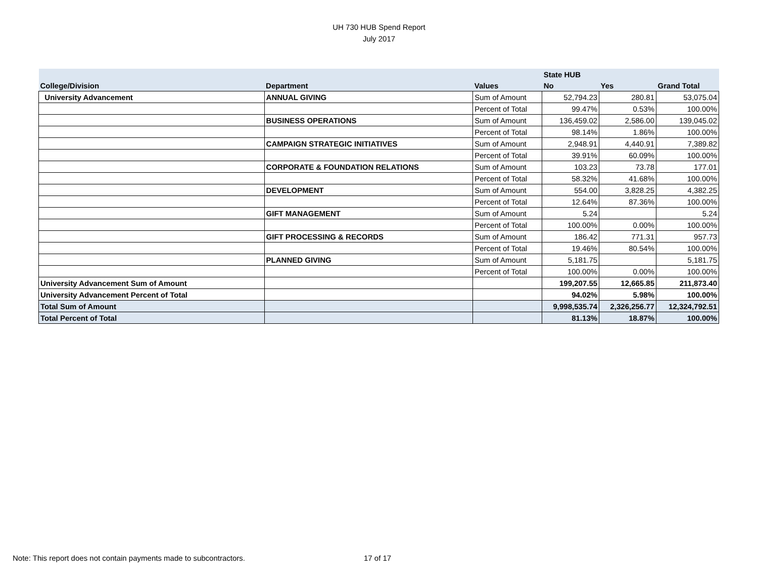UH 730 HUB Spend Report
July 2017
| | | | State HUB | | |
| --- | --- | --- | --- | --- | --- |
| College/Division | Department | Values | No | Yes | Grand Total |
| University Advancement | ANNUAL GIVING | Sum of Amount | 52,794.23 | 280.81 | 53,075.04 |
| | | Percent of Total | 99.47% | 0.53% | 100.00% |
| | BUSINESS OPERATIONS | Sum of Amount | 136,459.02 | 2,586.00 | 139,045.02 |
| | | Percent of Total | 98.14% | 1.86% | 100.00% |
| | CAMPAIGN STRATEGIC INITIATIVES | Sum of Amount | 2,948.91 | 4,440.91 | 7,389.82 |
| | | Percent of Total | 39.91% | 60.09% | 100.00% |
| | CORPORATE & FOUNDATION RELATIONS | Sum of Amount | 103.23 | 73.78 | 177.01 |
| | | Percent of Total | 58.32% | 41.68% | 100.00% |
| | DEVELOPMENT | Sum of Amount | 554.00 | 3,828.25 | 4,382.25 |
| | | Percent of Total | 12.64% | 87.36% | 100.00% |
| | GIFT MANAGEMENT | Sum of Amount | 5.24 | | 5.24 |
| | | Percent of Total | 100.00% | 0.00% | 100.00% |
| | GIFT PROCESSING & RECORDS | Sum of Amount | 186.42 | 771.31 | 957.73 |
| | | Percent of Total | 19.46% | 80.54% | 100.00% |
| | PLANNED GIVING | Sum of Amount | 5,181.75 | | 5,181.75 |
| | | Percent of Total | 100.00% | 0.00% | 100.00% |
| University Advancement Sum of Amount | | | 199,207.55 | 12,665.85 | 211,873.40 |
| University Advancement Percent of Total | | | 94.02% | 5.98% | 100.00% |
| Total Sum of Amount | | | 9,998,535.74 | 2,326,256.77 | 12,324,792.51 |
| Total Percent of Total | | | 81.13% | 18.87% | 100.00% |
Note: This report does not contain payments made to subcontractors.
17 of 17